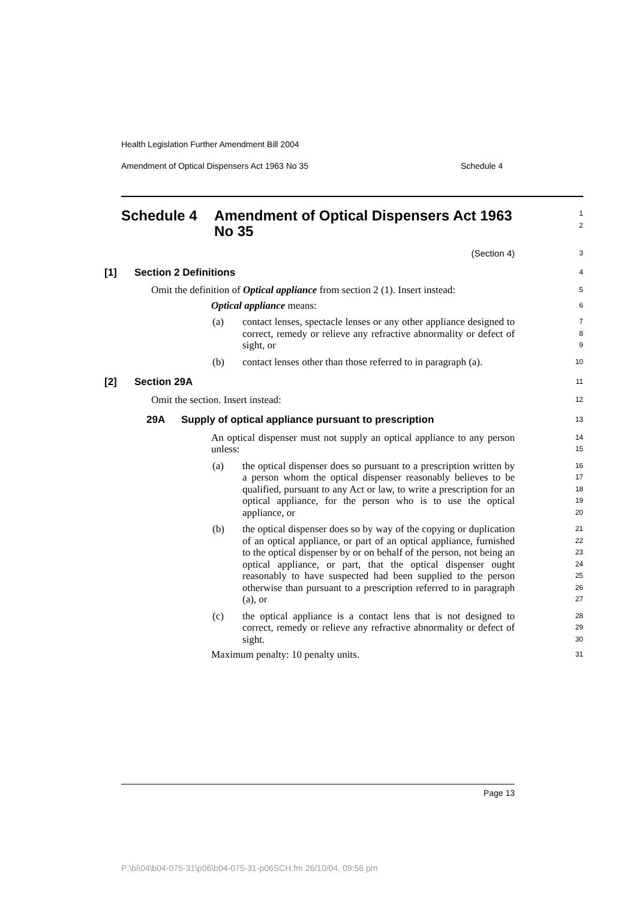Health Legislation Further Amendment Bill 2004
Amendment of Optical Dispensers Act 1963 No 35 Schedule 4
Schedule 4 Amendment of Optical Dispensers Act 1963 No 35
1
2
(Section 4)
3
[1] Section 2 Definitions
4
Omit the definition of Optical appliance from section 2 (1). Insert instead:
5
Optical appliance means:
6
(a) contact lenses, spectacle lenses or any other appliance designed to correct, remedy or relieve any refractive abnormality or defect of sight, or
7
8
9
(b) contact lenses other than those referred to in paragraph (a).
10
[2] Section 29A
11
Omit the section. Insert instead:
12
29A Supply of optical appliance pursuant to prescription
13
An optical dispenser must not supply an optical appliance to any person unless:
14
15
(a) the optical dispenser does so pursuant to a prescription written by a person whom the optical dispenser reasonably believes to be qualified, pursuant to any Act or law, to write a prescription for an optical appliance, for the person who is to use the optical appliance, or
16
17
18
19
20
(b) the optical dispenser does so by way of the copying or duplication of an optical appliance, or part of an optical appliance, furnished to the optical dispenser by or on behalf of the person, not being an optical appliance, or part, that the optical dispenser ought reasonably to have suspected had been supplied to the person otherwise than pursuant to a prescription referred to in paragraph (a), or
21
22
23
24
25
26
27
(c) the optical appliance is a contact lens that is not designed to correct, remedy or relieve any refractive abnormality or defect of sight.
28
29
30
Maximum penalty: 10 penalty units.
31
Page 13
P:\bi\04\b04-075-31\p06\b04-075-31-p06SCH.fm 26/10/04, 09:56 pm